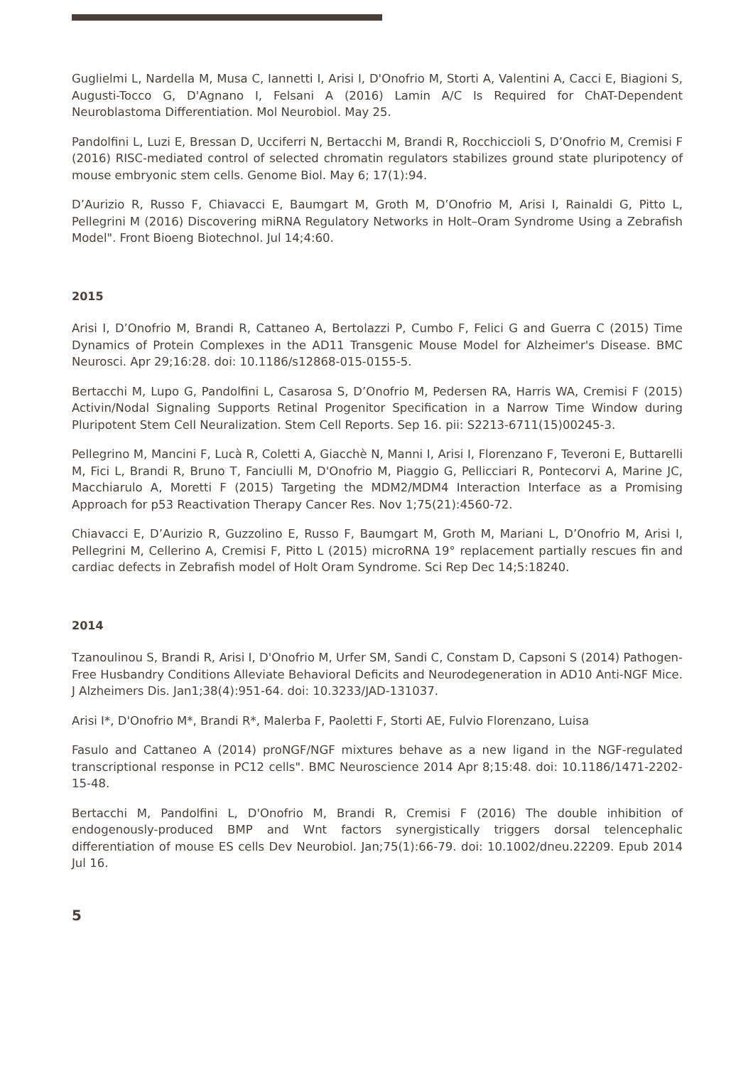Guglielmi L, Nardella M, Musa C, Iannetti I, Arisi I, D'Onofrio M, Storti A, Valentini A, Cacci E, Biagioni S, Augusti-Tocco G, D'Agnano I, Felsani A (2016) Lamin A/C Is Required for ChAT-Dependent Neuroblastoma Differentiation. Mol Neurobiol. May 25.
Pandolfini L, Luzi E, Bressan D, Ucciferri N, Bertacchi M, Brandi R, Rocchiccioli S, D’Onofrio M, Cremisi F (2016) RISC-mediated control of selected chromatin regulators stabilizes ground state pluripotency of mouse embryonic stem cells. Genome Biol. May 6; 17(1):94.
D’Aurizio R, Russo F, Chiavacci E, Baumgart M, Groth M, D’Onofrio M, Arisi I, Rainaldi G, Pitto L, Pellegrini M (2016) Discovering miRNA Regulatory Networks in Holt–Oram Syndrome Using a Zebrafish Model". Front Bioeng Biotechnol. Jul 14;4:60.
2015
Arisi I, D’Onofrio M, Brandi R, Cattaneo A, Bertolazzi P, Cumbo F, Felici G and Guerra C (2015) Time Dynamics of Protein Complexes in the AD11 Transgenic Mouse Model for Alzheimer's Disease. BMC Neurosci. Apr 29;16:28. doi: 10.1186/s12868-015-0155-5.
Bertacchi M, Lupo G, Pandolfini L, Casarosa S, D’Onofrio M, Pedersen RA, Harris WA, Cremisi F (2015) Activin/Nodal Signaling Supports Retinal Progenitor Specification in a Narrow Time Window during Pluripotent Stem Cell Neuralization. Stem Cell Reports. Sep 16. pii: S2213-6711(15)00245-3.
Pellegrino M, Mancini F, Lucà R, Coletti A, Giacchè N, Manni I, Arisi I, Florenzano F, Teveroni E, Buttarelli M, Fici L, Brandi R, Bruno T, Fanciulli M, D'Onofrio M, Piaggio G, Pellicciari R, Pontecorvi A, Marine JC, Macchiarulo A, Moretti F (2015) Targeting the MDM2/MDM4 Interaction Interface as a Promising Approach for p53 Reactivation Therapy Cancer Res. Nov 1;75(21):4560-72.
Chiavacci E, D’Aurizio R, Guzzolino E, Russo F, Baumgart M, Groth M, Mariani L, D’Onofrio M, Arisi I, Pellegrini M, Cellerino A, Cremisi F, Pitto L (2015) microRNA 19° replacement partially rescues fin and cardiac defects in Zebrafish model of Holt Oram Syndrome. Sci Rep Dec 14;5:18240.
2014
Tzanoulinou S, Brandi R, Arisi I, D'Onofrio M, Urfer SM, Sandi C, Constam D, Capsoni S (2014) Pathogen-Free Husbandry Conditions Alleviate Behavioral Deficits and Neurodegeneration in AD10 Anti-NGF Mice. J Alzheimers Dis. Jan1;38(4):951-64. doi: 10.3233/JAD-131037.
Arisi I*, D'Onofrio M*, Brandi R*, Malerba F, Paoletti F, Storti AE, Fulvio Florenzano, Luisa
Fasulo and Cattaneo A (2014) proNGF/NGF mixtures behave as a new ligand in the NGF-regulated transcriptional response in PC12 cells". BMC Neuroscience 2014 Apr 8;15:48. doi: 10.1186/1471-2202-15-48.
Bertacchi M, Pandolfini L, D'Onofrio M, Brandi R, Cremisi F (2016) The double inhibition of endogenously-produced BMP and Wnt factors synergistically triggers dorsal telencephalic differentiation of mouse ES cells Dev Neurobiol. Jan;75(1):66-79. doi: 10.1002/dneu.22209. Epub 2014 Jul 16.
5